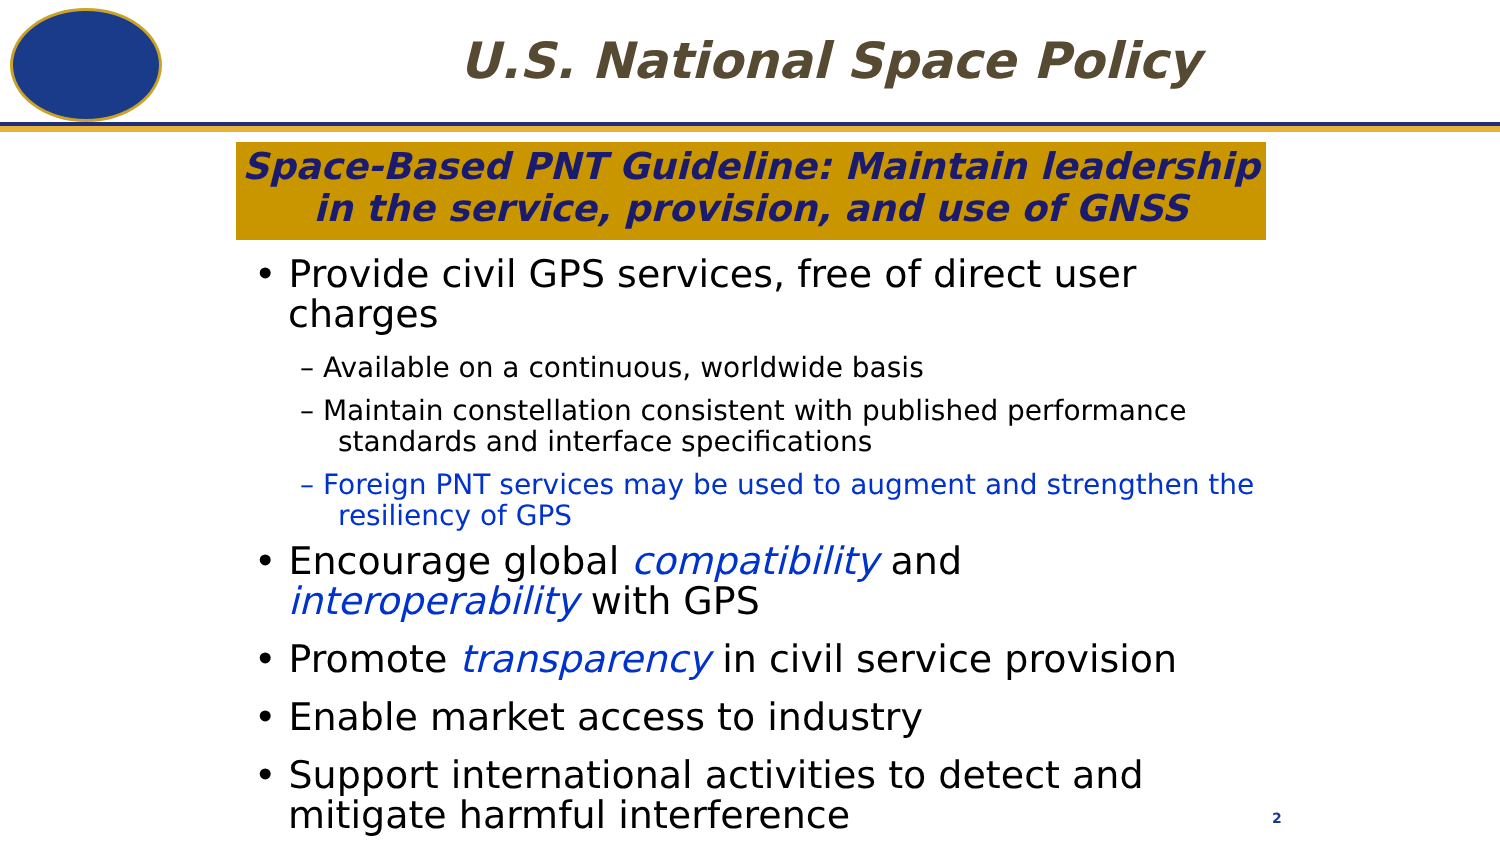U.S. National Space Policy
Space-Based PNT Guideline: Maintain leadership
in the service, provision, and use of GNSS
• Provide civil GPS services, free of direct user charges
– Available on a continuous, worldwide basis
– Maintain constellation consistent with published performance standards and interface specifications
– Foreign PNT services may be used to augment and strengthen the resiliency of GPS
• Encourage global compatibility and interoperability with GPS
• Promote transparency in civil service provision
• Enable market access to industry
• Support international activities to detect and mitigate harmful interference
2